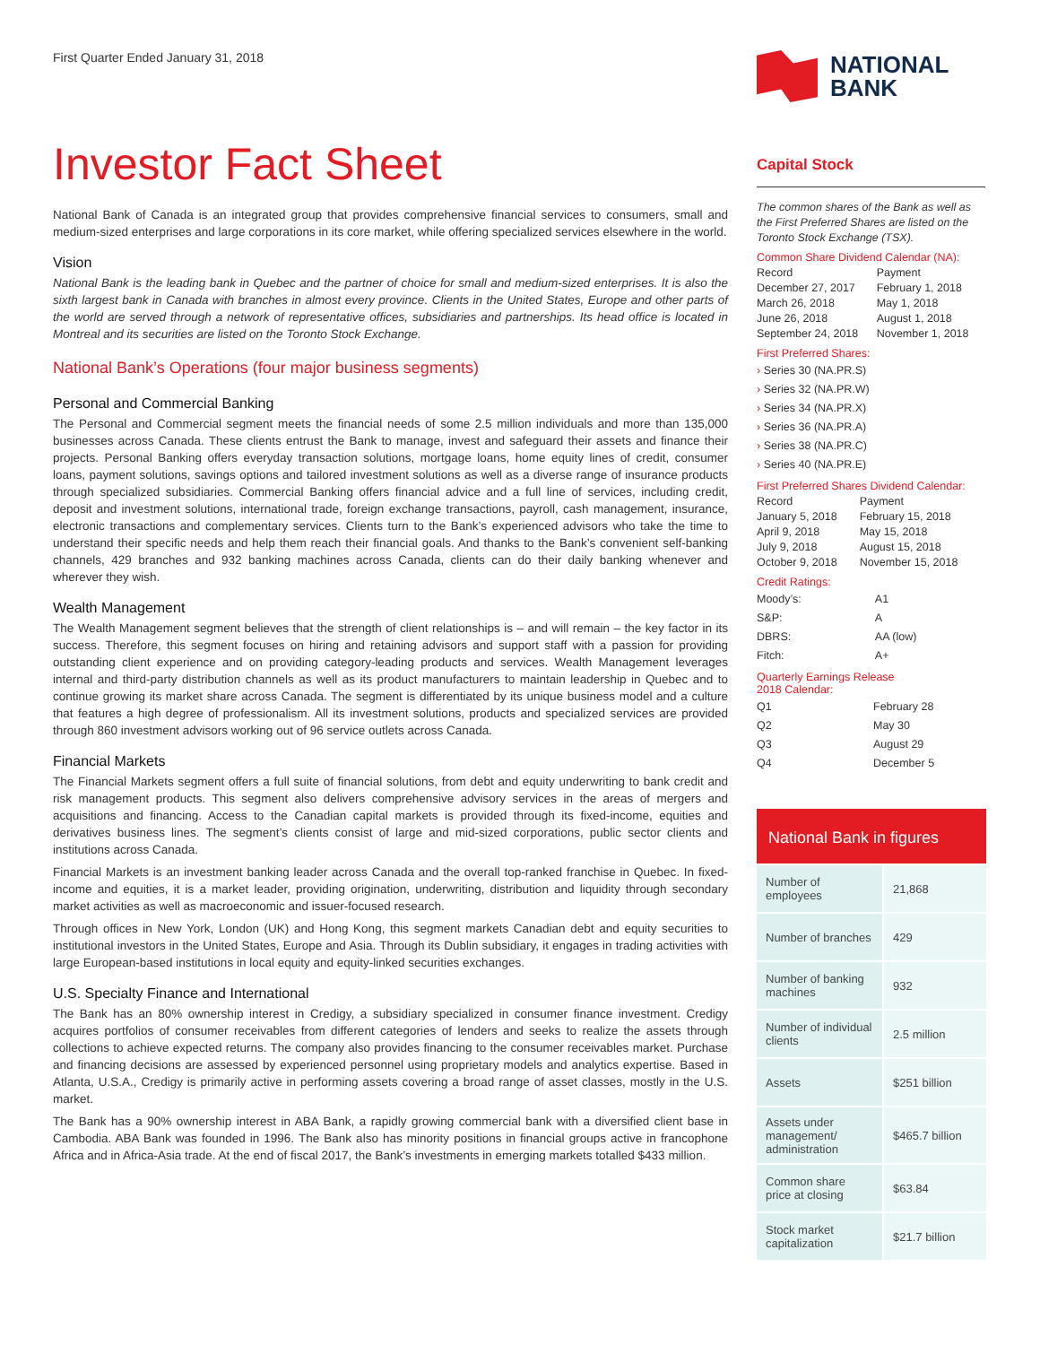First Quarter Ended January 31, 2018
Investor Fact Sheet
National Bank of Canada is an integrated group that provides comprehensive financial services to consumers, small and medium-sized enterprises and large corporations in its core market, while offering specialized services elsewhere in the world.
Vision
National Bank is the leading bank in Quebec and the partner of choice for small and medium-sized enterprises. It is also the sixth largest bank in Canada with branches in almost every province. Clients in the United States, Europe and other parts of the world are served through a network of representative offices, subsidiaries and partnerships. Its head office is located in Montreal and its securities are listed on the Toronto Stock Exchange.
National Bank’s Operations (four major business segments)
Personal and Commercial Banking
The Personal and Commercial segment meets the financial needs of some 2.5 million individuals and more than 135,000 businesses across Canada. These clients entrust the Bank to manage, invest and safeguard their assets and finance their projects. Personal Banking offers everyday transaction solutions, mortgage loans, home equity lines of credit, consumer loans, payment solutions, savings options and tailored investment solutions as well as a diverse range of insurance products through specialized subsidiaries. Commercial Banking offers financial advice and a full line of services, including credit, deposit and investment solutions, international trade, foreign exchange transactions, payroll, cash management, insurance, electronic transactions and complementary services. Clients turn to the Bank’s experienced advisors who take the time to understand their specific needs and help them reach their financial goals. And thanks to the Bank’s convenient self-banking channels, 429 branches and 932 banking machines across Canada, clients can do their daily banking whenever and wherever they wish.
Wealth Management
The Wealth Management segment believes that the strength of client relationships is – and will remain – the key factor in its success. Therefore, this segment focuses on hiring and retaining advisors and support staff with a passion for providing outstanding client experience and on providing category-leading products and services. Wealth Management leverages internal and third-party distribution channels as well as its product manufacturers to maintain leadership in Quebec and to continue growing its market share across Canada. The segment is differentiated by its unique business model and a culture that features a high degree of professionalism. All its investment solutions, products and specialized services are provided through 860 investment advisors working out of 96 service outlets across Canada.
Financial Markets
The Financial Markets segment offers a full suite of financial solutions, from debt and equity underwriting to bank credit and risk management products. This segment also delivers comprehensive advisory services in the areas of mergers and acquisitions and financing. Access to the Canadian capital markets is provided through its fixed-income, equities and derivatives business lines. The segment’s clients consist of large and mid-sized corporations, public sector clients and institutions across Canada.
Financial Markets is an investment banking leader across Canada and the overall top-ranked franchise in Quebec. In fixed-income and equities, it is a market leader, providing origination, underwriting, distribution and liquidity through secondary market activities as well as macroeconomic and issuer-focused research.
Through offices in New York, London (UK) and Hong Kong, this segment markets Canadian debt and equity securities to institutional investors in the United States, Europe and Asia. Through its Dublin subsidiary, it engages in trading activities with large European-based institutions in local equity and equity-linked securities exchanges.
U.S. Specialty Finance and International
The Bank has an 80% ownership interest in Credigy, a subsidiary specialized in consumer finance investment. Credigy acquires portfolios of consumer receivables from different categories of lenders and seeks to realize the assets through collections to achieve expected returns. The company also provides financing to the consumer receivables market. Purchase and financing decisions are assessed by experienced personnel using proprietary models and analytics expertise. Based in Atlanta, U.S.A., Credigy is primarily active in performing assets covering a broad range of asset classes, mostly in the U.S. market.
The Bank has a 90% ownership interest in ABA Bank, a rapidly growing commercial bank with a diversified client base in Cambodia. ABA Bank was founded in 1996. The Bank also has minority positions in financial groups active in francophone Africa and in Africa-Asia trade. At the end of fiscal 2017, the Bank’s investments in emerging markets totalled $433 million.
NATIONAL
BANK
Capital Stock
The common shares of the Bank as well as the First Preferred Shares are listed on the Toronto Stock Exchange (TSX).
Common Share Dividend Calendar (NA):
| Record | Payment |
| December 27, 2017 | February 1, 2018 |
| March 26, 2018 | May 1, 2018 |
| June 26, 2018 | August 1, 2018 |
| September 24, 2018 | November 1, 2018 |
First Preferred Shares:
› Series 30 (NA.PR.S)
› Series 32 (NA.PR.W)
› Series 34 (NA.PR.X)
› Series 36 (NA.PR.A)
› Series 38 (NA.PR.C)
› Series 40 (NA.PR.E)
First Preferred Shares Dividend Calendar:
| Record | Payment |
| January 5, 2018 | February 15, 2018 |
| April 9, 2018 | May 15, 2018 |
| July 9, 2018 | August 15, 2018 |
| October 9, 2018 | November 15, 2018 |
Credit Ratings:
| Moody’s: | A1 |
| S&P: | A |
| DBRS: | AA (low) |
| Fitch: | A+ |
Quarterly Earnings Release
2018 Calendar:
| Q1 | February 28 |
| Q2 | May 30 |
| Q3 | August 29 |
| Q4 | December 5 |
National Bank in figures
| Number of employees | 21,868 |
| Number of branches | 429 |
| Number of banking machines | 932 |
| Number of individual clients | 2.5 million |
| Assets | $251 billion |
| Assets under management/ administration | $465.7 billion |
| Common share price at closing | $63.84 |
| Stock market capitalization | $21.7 billion |